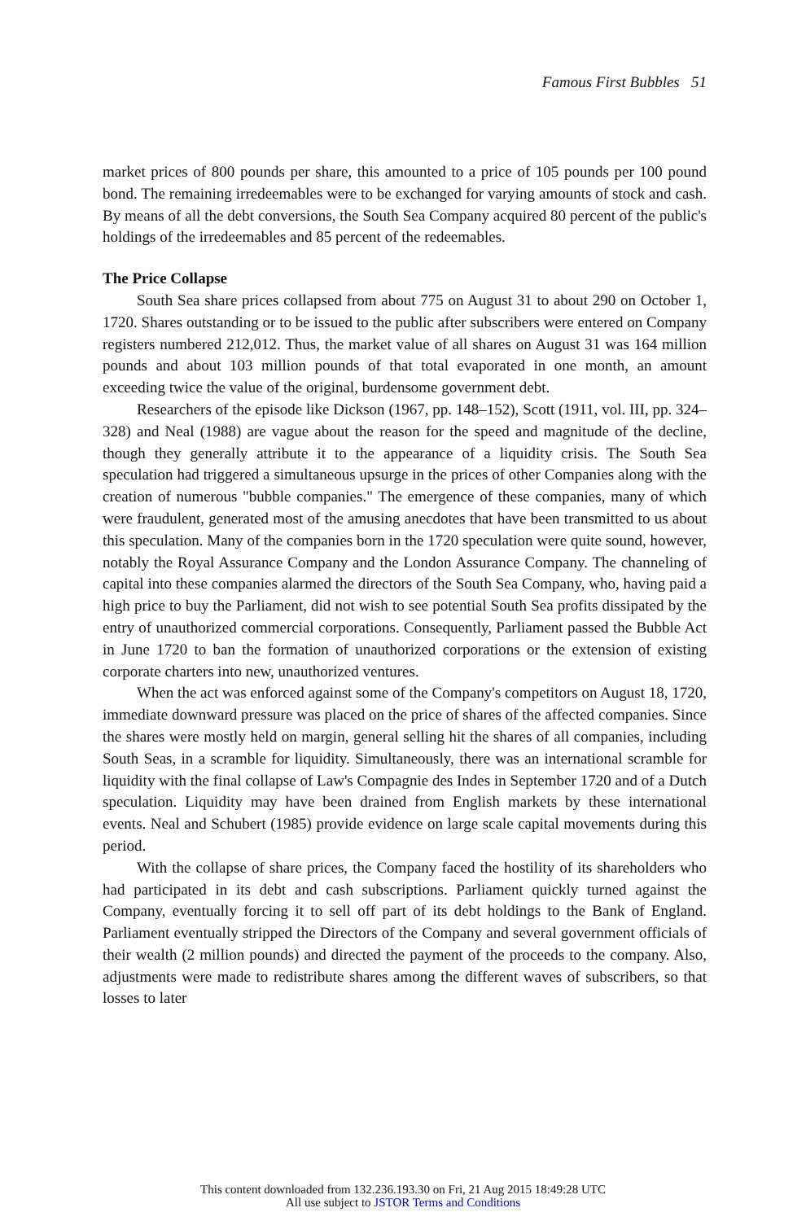Famous First Bubbles 51
market prices of 800 pounds per share, this amounted to a price of 105 pounds per 100 pound bond. The remaining irredeemables were to be exchanged for varying amounts of stock and cash. By means of all the debt conversions, the South Sea Company acquired 80 percent of the public's holdings of the irredeemables and 85 percent of the redeemables.
The Price Collapse
South Sea share prices collapsed from about 775 on August 31 to about 290 on October 1, 1720. Shares outstanding or to be issued to the public after subscribers were entered on Company registers numbered 212,012. Thus, the market value of all shares on August 31 was 164 million pounds and about 103 million pounds of that total evaporated in one month, an amount exceeding twice the value of the original, burdensome government debt.
Researchers of the episode like Dickson (1967, pp. 148–152), Scott (1911, vol. III, pp. 324–328) and Neal (1988) are vague about the reason for the speed and magnitude of the decline, though they generally attribute it to the appearance of a liquidity crisis. The South Sea speculation had triggered a simultaneous upsurge in the prices of other Companies along with the creation of numerous "bubble companies." The emergence of these companies, many of which were fraudulent, generated most of the amusing anecdotes that have been transmitted to us about this speculation. Many of the companies born in the 1720 speculation were quite sound, however, notably the Royal Assurance Company and the London Assurance Company. The channeling of capital into these companies alarmed the directors of the South Sea Company, who, having paid a high price to buy the Parliament, did not wish to see potential South Sea profits dissipated by the entry of unauthorized commercial corporations. Consequently, Parliament passed the Bubble Act in June 1720 to ban the formation of unauthorized corporations or the extension of existing corporate charters into new, unauthorized ventures.
When the act was enforced against some of the Company's competitors on August 18, 1720, immediate downward pressure was placed on the price of shares of the affected companies. Since the shares were mostly held on margin, general selling hit the shares of all companies, including South Seas, in a scramble for liquidity. Simultaneously, there was an international scramble for liquidity with the final collapse of Law's Compagnie des Indes in September 1720 and of a Dutch speculation. Liquidity may have been drained from English markets by these international events. Neal and Schubert (1985) provide evidence on large scale capital movements during this period.
With the collapse of share prices, the Company faced the hostility of its shareholders who had participated in its debt and cash subscriptions. Parliament quickly turned against the Company, eventually forcing it to sell off part of its debt holdings to the Bank of England. Parliament eventually stripped the Directors of the Company and several government officials of their wealth (2 million pounds) and directed the payment of the proceeds to the company. Also, adjustments were made to redistribute shares among the different waves of subscribers, so that losses to later
This content downloaded from 132.236.193.30 on Fri, 21 Aug 2015 18:49:28 UTC
All use subject to JSTOR Terms and Conditions